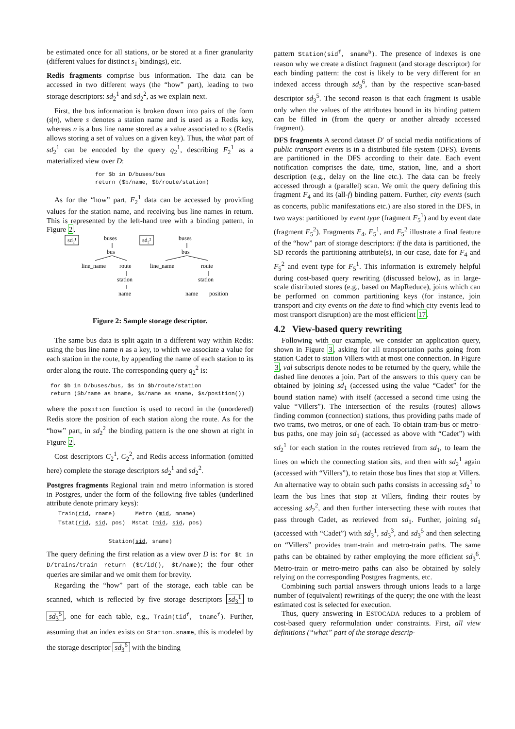be estimated once for all stations, or be stored at a finer granularity (different values for distinct s<sub>1</sub> bindings), etc.
Redis fragments comprise bus information. The data can be accessed in two different ways (the “how” part), leading to two storage descriptors: sd<sub>2</sub><sup>1</sup> and sd<sub>2</sub><sup>2</sup>, as we explain next.
First, the bus information is broken down into pairs of the form (s|n), where s denotes a station name and is used as a Redis key, whereas n is a bus line name stored as a value associated to s (Redis allows storing a set of values on a given key). Thus, the what part of sd<sub>2</sub><sup>1</sup> can be encoded by the query q<sub>2</sub><sup>1</sup>, describing F<sub>2</sub><sup>1</sup> as a materialized view over D:
for $b in D/buses/bus
return ($b/name, $b/route/station)
As for the “how” part, F<sub>2</sub><sup>1</sup> data can be accessed by providing values for the station name, and receiving bus line names in return. This is represented by the left-hand tree with a binding pattern, in Figure 2.
sd₂¹
buses
bus
line_name
route
station
name
sd₂²
buses
bus
line_name
route
station
name
position
Figure 2: Sample storage descriptor.
The same bus data is split again in a different way within Redis: using the bus line name n as a key, to which we associate a value for each station in the route, by appending the name of each station to its order along the route. The corresponding query q<sub>2</sub><sup>2</sup> is:
for $b in D/buses/bus, $s in $b/route/station
return ($b/name as bname, $s/name as sname, $s/position())
where the position function is used to record in the (unordered) Redis store the position of each station along the route. As for the “how” part, in sd<sub>2</sub><sup>2</sup> the binding pattern is the one shown at right in Figure 2.
Cost descriptors C<sub>2</sub><sup>1</sup>, C<sub>2</sub><sup>2</sup>, and Redis access information (omitted here) complete the storage descriptors sd<sub>2</sub><sup>1</sup> and sd<sub>2</sub><sup>2</sup>.
Postgres fragments Regional train and metro information is stored in Postgres, under the form of the following five tables (underlined attribute denote primary keys):
Train(rid, rname)      Metro (mid, mname)
Tstat(rid, sid, pos)  Mstat (mid, sid, pos)

               Station(sid, sname)
The query defining the first relation as a view over D is: for $t in D/trains/train return ($t/id(), $t/name); the four other queries are similar and we omit them for brevity.
Regarding the “how” part of the storage, each table can be scanned, which is reflected by five storage descriptors sd<sub>3</sub><sup>1</sup> to sd<sub>3</sub><sup>5</sup>, one for each table, e.g., Train(tid<sup>f</sup>, tname<sup>f</sup>). Further, assuming that an index exists on Station.sname, this is modeled by the storage descriptor sd<sub>3</sub><sup>6</sup> with the binding
pattern Station(sid<sup>f</sup>, sname<sup>b</sup>). The presence of indexes is one reason why we create a distinct fragment (and storage descriptor) for each binding pattern: the cost is likely to be very different for an indexed access through sd<sub>3</sub><sup>6</sup>, than by the respective scan-based descriptor sd<sub>3</sub><sup>5</sup>. The second reason is that each fragment is usable only when the values of the attributes bound in its binding pattern can be filled in (from the query or another already accessed fragment).
DFS fragments A second dataset D′ of social media notifications of public transport events is in a distributed file system (DFS). Events are partitioned in the DFS according to their date. Each event notification comprises the date, time, station, line, and a short description (e.g., delay on the line etc.). The data can be freely accessed through a (parallel) scan. We omit the query defining this fragment F<sub>4</sub> and its (all-f) binding pattern. Further, city events (such as concerts, public manifestations etc.) are also stored in the DFS, in two ways: partitioned by event type (fragment F<sub>5</sub><sup>1</sup>) and by event date (fragment F<sub>5</sub><sup>2</sup>). Fragments F<sub>4</sub>, F<sub>5</sub><sup>1</sup>, and F<sub>5</sub><sup>2</sup> illustrate a final feature of the “how” part of storage descriptors: if the data is partitioned, the SD records the partitioning attribute(s), in our case, date for F<sub>4</sub> and F<sub>5</sub><sup>2</sup> and event type for F<sub>5</sub><sup>1</sup>. This information is extremely helpful during cost-based query rewriting (discussed below), as in large-scale distributed stores (e.g., based on MapReduce), joins which can be performed on common partitioning keys (for instance, join transport and city events on the date to find which city events lead to most transport disruption) are the most efficient 17.
4.2 View-based query rewriting
Following with our example, we consider an application query, shown in Figure 3, asking for all transportation paths going from station Cadet to station Villers with at most one connection. In Figure 3, val subscripts denote nodes to be returned by the query, while the dashed line denotes a join. Part of the answers to this query can be obtained by joining sd<sub>1</sub> (accessed using the value “Cadet” for the bound station name) with itself (accessed a second time using the value “Villers”). The intersection of the results (routes) allows finding common (connection) stations, thus providing paths made of two trams, two metros, or one of each. To obtain tram-bus or metro-bus paths, one may join sd<sub>1</sub> (accessed as above with “Cadet”) with sd<sub>2</sub><sup>1</sup> for each station in the routes retrieved from sd<sub>1</sub>, to learn the lines on which the connecting station sits, and then with sd<sub>2</sub><sup>1</sup> again (accessed with “Villers”), to retain those bus lines that stop at Villers. An alternative way to obtain such paths consists in accessing sd<sub>2</sub><sup>1</sup> to learn the bus lines that stop at Villers, finding their routes by accessing sd<sub>2</sub><sup>2</sup>, and then further intersecting these with routes that pass through Cadet, as retrieved from sd<sub>1</sub>. Further, joining sd<sub>1</sub> (accessed with “Cadet”) with sd<sub>3</sub><sup>1</sup>, sd<sub>3</sub><sup>3</sup>, and sd<sub>3</sub><sup>5</sup> and then selecting on “Villers” provides tram-train and metro-train paths. The same paths can be obtained by rather employing the more efficient sd<sub>3</sub><sup>6</sup>. Metro-train or metro-metro paths can also be obtained by solely relying on the corresponding Postgres fragments, etc.
Combining such partial answers through unions leads to a large number of (equivalent) rewritings of the query; the one with the least estimated cost is selected for execution.
Thus, query answering in ESTOCADA reduces to a problem of cost-based query reformulation under constraints. First, all view definitions (“what” part of the storage descrip-